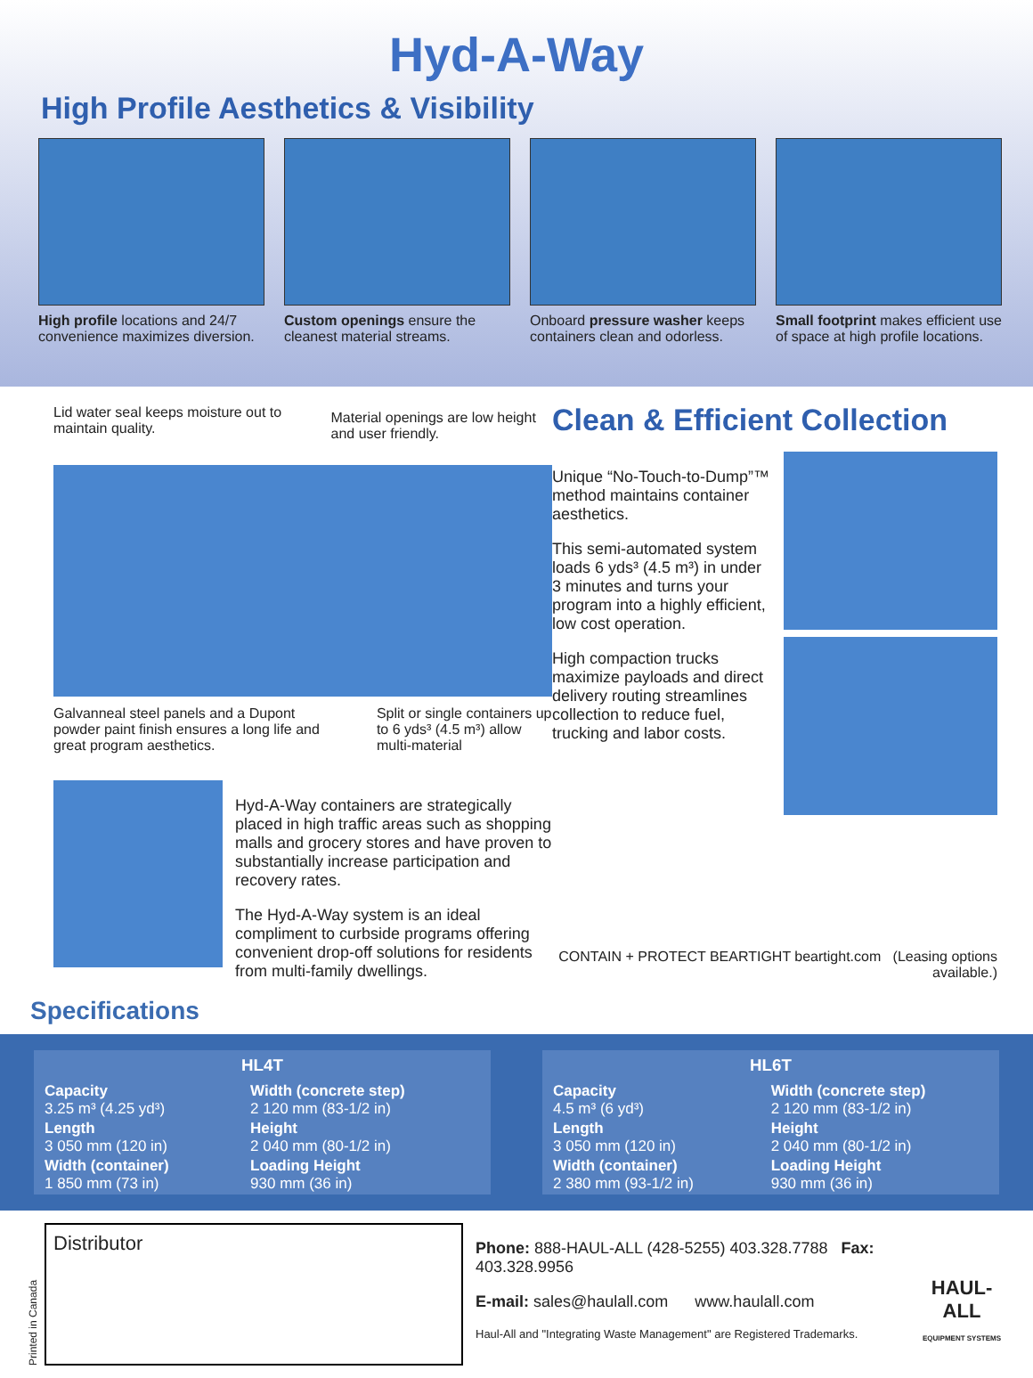Hyd-A-Way
High Profile Aesthetics & Visibility
High profile locations and 24/7 convenience maximizes diversion.
Custom openings ensure the cleanest material streams.
Onboard pressure washer keeps containers clean and odorless.
Small footprint makes efficient use of space at high profile locations.
Lid water seal keeps moisture out to maintain quality.
Material openings are low height and user friendly.
Galvanneal steel panels and a Dupont powder paint finish ensures a long life and great program aesthetics.
Split or single containers up to 6 yds³ (4.5 m³) allow multi-material
Hyd-A-Way containers are strategically placed in high traffic areas such as shopping malls and grocery stores and have proven to substantially increase participation and recovery rates.
The Hyd-A-Way system is an ideal compliment to curbside programs offering convenient drop-off solutions for residents from multi-family dwellings.
Clean & Efficient Collection
Unique “No-Touch-to-Dump”™ method maintains container aesthetics.
This semi-automated system loads 6 yds³ (4.5 m³) in under 3 minutes and turns your program into a highly efficient, low cost operation.
High compaction trucks maximize payloads and direct delivery routing streamlines collection to reduce fuel, trucking and labor costs.
CONTAIN + PROTECT BEARTIGHT beartight.com (Leasing options available.)
Specifications
HL4T
| Capacity 3.25 m³ (4.25 yd³) | Width (concrete step) 2 120 mm (83-1/2 in) |
| Length 3 050 mm (120 in) | Height 2 040 mm (80-1/2 in) |
| Width (container) 1 850 mm (73 in) | Loading Height 930 mm (36 in) |
HL6T
| Capacity 4.5 m³ (6 yd³) | Width (concrete step) 2 120 mm (83-1/2 in) |
| Length 3 050 mm (120 in) | Height 2 040 mm (80-1/2 in) |
| Width (container) 2 380 mm (93-1/2 in) | Loading Height 930 mm (36 in) |
Printed in Canada
Distributor
Phone: 888-HAUL-ALL (428-5255) 403.328.7788 Fax: 403.328.9956
E-mail: sales@haulall.com www.haulall.com
Haul-All and "Integrating Waste Management" are Registered Trademarks.
HAUL-ALL
EQUIPMENT SYSTEMS